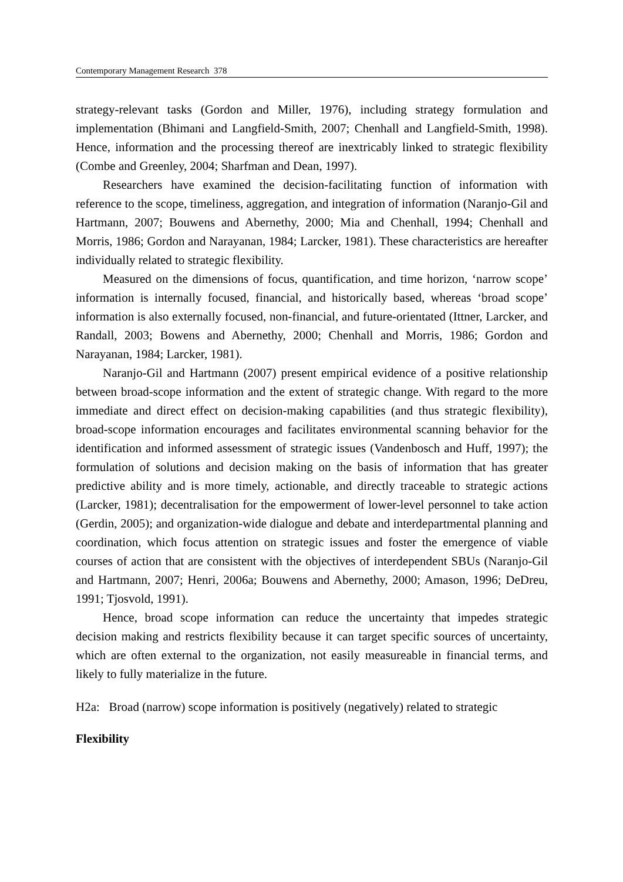Contemporary Management Research 378
strategy-relevant tasks (Gordon and Miller, 1976), including strategy formulation and implementation (Bhimani and Langfield-Smith, 2007; Chenhall and Langfield-Smith, 1998). Hence, information and the processing thereof are inextricably linked to strategic flexibility (Combe and Greenley, 2004; Sharfman and Dean, 1997).
Researchers have examined the decision-facilitating function of information with reference to the scope, timeliness, aggregation, and integration of information (Naranjo-Gil and Hartmann, 2007; Bouwens and Abernethy, 2000; Mia and Chenhall, 1994; Chenhall and Morris, 1986; Gordon and Narayanan, 1984; Larcker, 1981). These characteristics are hereafter individually related to strategic flexibility.
Measured on the dimensions of focus, quantification, and time horizon, ‘narrow scope’ information is internally focused, financial, and historically based, whereas ‘broad scope’ information is also externally focused, non-financial, and future-orientated (Ittner, Larcker, and Randall, 2003; Bowens and Abernethy, 2000; Chenhall and Morris, 1986; Gordon and Narayanan, 1984; Larcker, 1981).
Naranjo-Gil and Hartmann (2007) present empirical evidence of a positive relationship between broad-scope information and the extent of strategic change. With regard to the more immediate and direct effect on decision-making capabilities (and thus strategic flexibility), broad-scope information encourages and facilitates environmental scanning behavior for the identification and informed assessment of strategic issues (Vandenbosch and Huff, 1997); the formulation of solutions and decision making on the basis of information that has greater predictive ability and is more timely, actionable, and directly traceable to strategic actions (Larcker, 1981); decentralisation for the empowerment of lower-level personnel to take action (Gerdin, 2005); and organization-wide dialogue and debate and interdepartmental planning and coordination, which focus attention on strategic issues and foster the emergence of viable courses of action that are consistent with the objectives of interdependent SBUs (Naranjo-Gil and Hartmann, 2007; Henri, 2006a; Bouwens and Abernethy, 2000; Amason, 1996; DeDreu, 1991; Tjosvold, 1991).
Hence, broad scope information can reduce the uncertainty that impedes strategic decision making and restricts flexibility because it can target specific sources of uncertainty, which are often external to the organization, not easily measureable in financial terms, and likely to fully materialize in the future.
H2a: Broad (narrow) scope information is positively (negatively) related to strategic
Flexibility